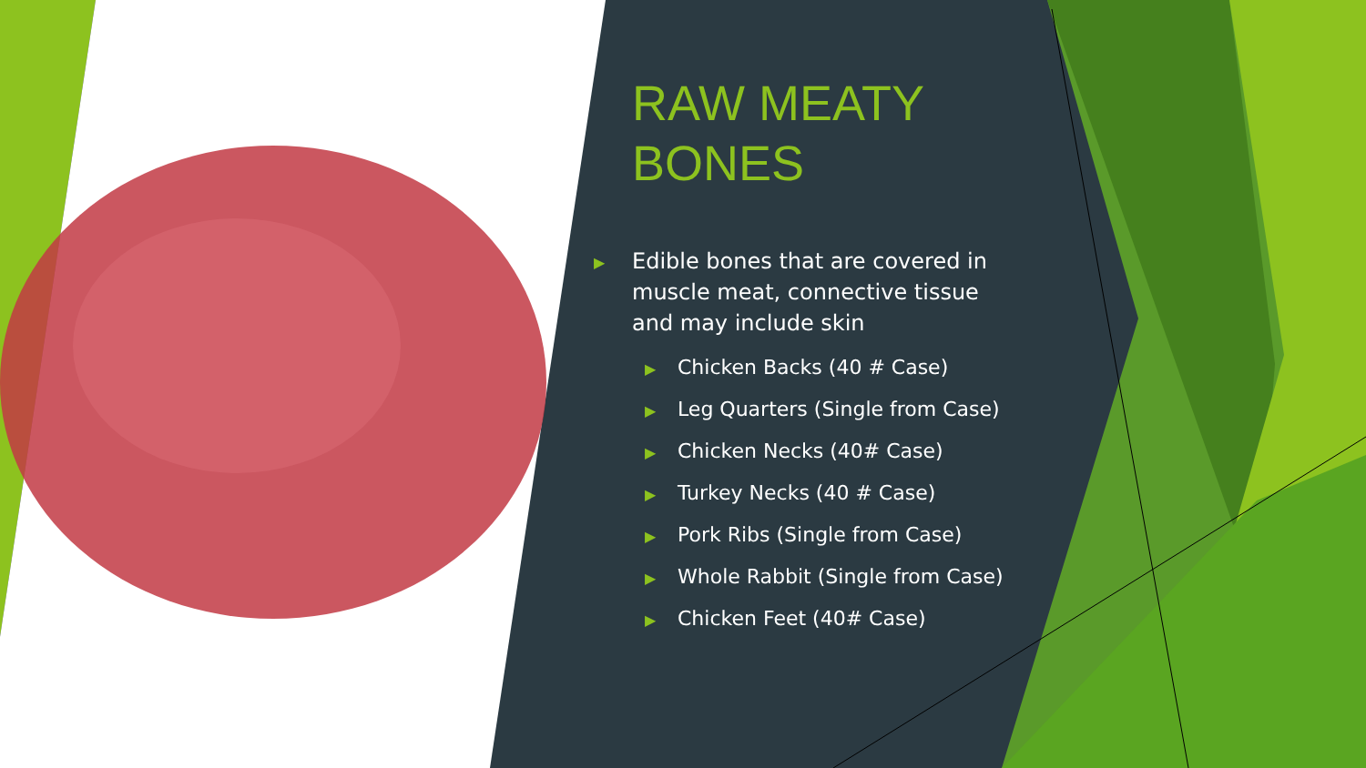RAW MEATY BONES
▶ Edible bones that are covered in muscle meat, connective tissue and may include skin
▶ Chicken Backs (40 # Case)
▶ Leg Quarters (Single from Case)
▶ Chicken Necks (40# Case)
▶ Turkey Necks (40 # Case)
▶ Pork Ribs (Single from Case)
▶ Whole Rabbit (Single from Case)
▶ Chicken Feet (40# Case)